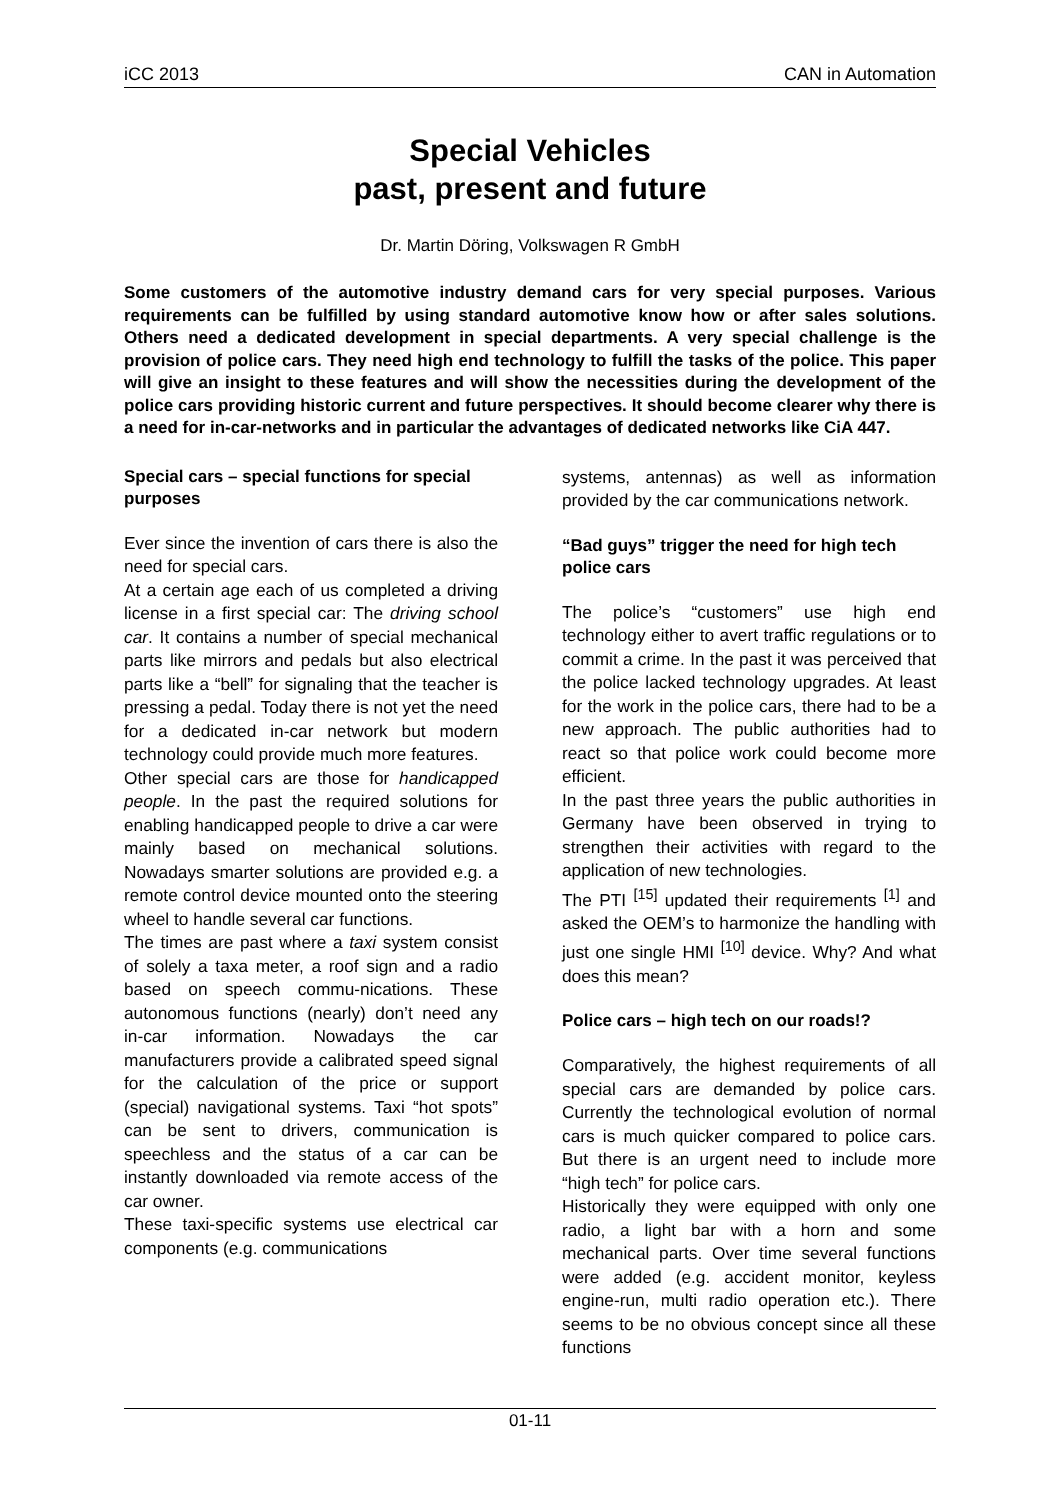iCC 2013 CAN in Automation
Special Vehicles
past, present and future
Dr. Martin Döring, Volkswagen R GmbH
Some customers of the automotive industry demand cars for very special purposes. Various requirements can be fulfilled by using standard automotive know how or after sales solutions. Others need a dedicated development in special departments. A very special challenge is the provision of police cars. They need high end technology to fulfill the tasks of the police. This paper will give an insight to these features and will show the necessities during the development of the police cars providing historic current and future perspectives. It should become clearer why there is a need for in-car-networks and in particular the advantages of dedicated networks like CiA 447.
Special cars – special functions for special purposes
Ever since the invention of cars there is also the need for special cars.
At a certain age each of us completed a driving license in a first special car: The driving school car. It contains a number of special mechanical parts like mirrors and pedals but also electrical parts like a “bell” for signaling that the teacher is pressing a pedal. Today there is not yet the need for a dedicated in-car network but modern technology could provide much more features.
Other special cars are those for handicapped people. In the past the required solutions for enabling handicapped people to drive a car were mainly based on mechanical solutions. Nowadays smarter solutions are provided e.g. a remote control device mounted onto the steering wheel to handle several car functions.
The times are past where a taxi system consist of solely a taxa meter, a roof sign and a radio based on speech commu-nications. These autonomous functions (nearly) don’t need any in-car information. Nowadays the car manufacturers provide a calibrated speed signal for the calculation of the price or support (special) navigational systems. Taxi “hot spots” can be sent to drivers, communication is speechless and the status of a car can be instantly downloaded via remote access of the car owner.
These taxi-specific systems use electrical car components (e.g. communications
systems, antennas) as well as information provided by the car communications network.
“Bad guys” trigger the need for high tech police cars
The police’s “customers” use high end technology either to avert traffic regulations or to commit a crime. In the past it was perceived that the police lacked technology upgrades. At least for the work in the police cars, there had to be a new approach. The public authorities had to react so that police work could become more efficient.
In the past three years the public authorities in Germany have been observed in trying to strengthen their activities with regard to the application of new technologies.
The PTI <sup>[15]</sup> updated their requirements <sup>[1]</sup> and asked the OEM’s to harmonize the handling with just one single HMI <sup>[10]</sup> device. Why? And what does this mean?
Police cars – high tech on our roads!?
Comparatively, the highest requirements of all special cars are demanded by police cars. Currently the technological evolution of normal cars is much quicker compared to police cars. But there is an urgent need to include more “high tech” for police cars.
Historically they were equipped with only one radio, a light bar with a horn and some mechanical parts. Over time several functions were added (e.g. accident monitor, keyless engine-run, multi radio operation etc.). There seems to be no obvious concept since all these functions
01-11